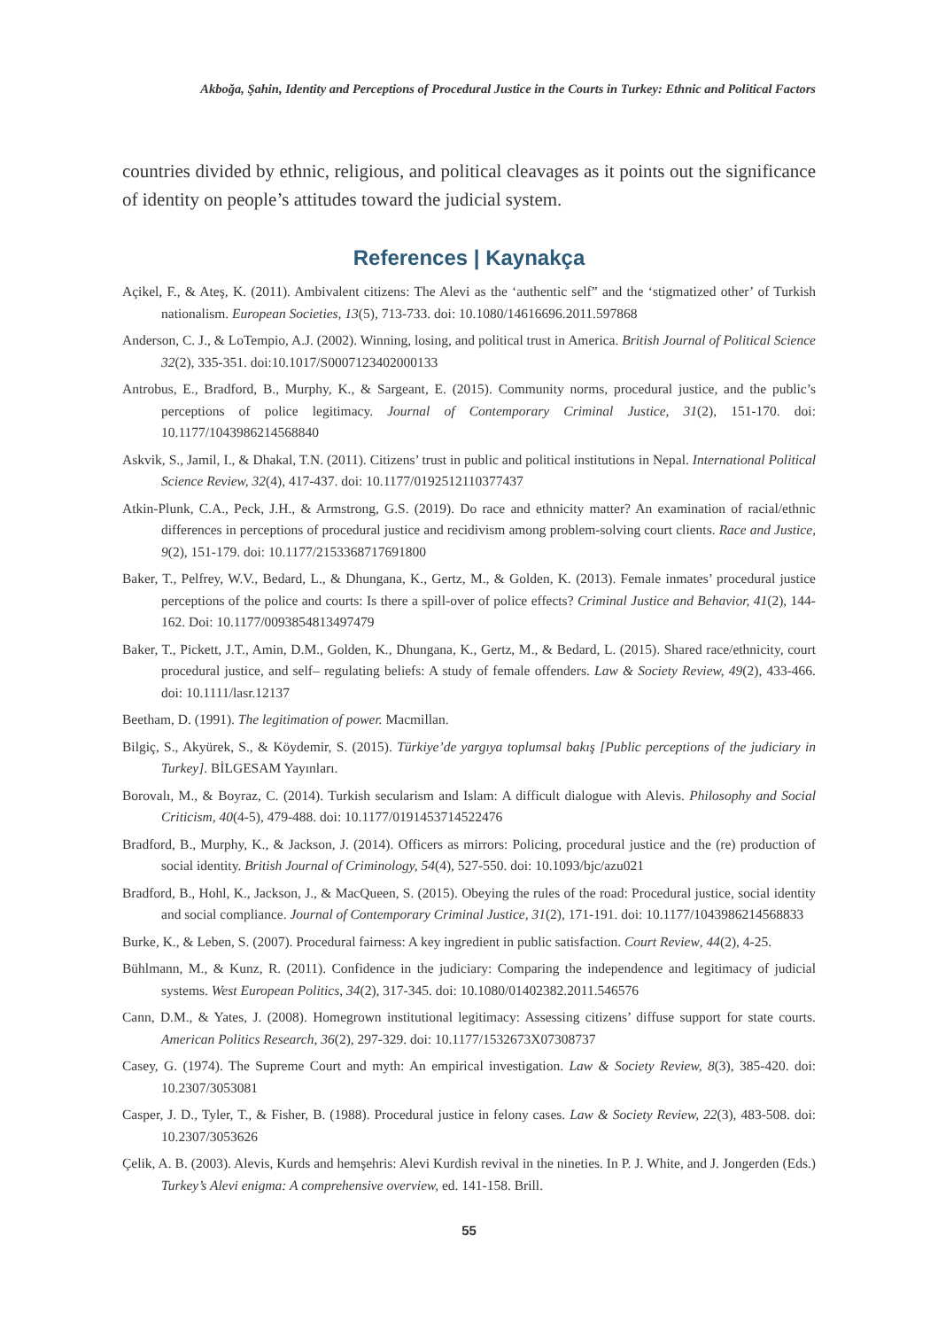Akboğa, Şahin, Identity and Perceptions of Procedural Justice in the Courts in Turkey: Ethnic and Political Factors
countries divided by ethnic, religious, and political cleavages as it points out the significance of identity on people’s attitudes toward the judicial system.
References | Kaynakça
Açikel, F., & Ateş, K. (2011). Ambivalent citizens: The Alevi as the ‘authentic self” and the ‘stigmatized other’ of Turkish nationalism. European Societies, 13(5), 713-733. doi: 10.1080/14616696.2011.597868
Anderson, C. J., & LoTempio, A.J. (2002). Winning, losing, and political trust in America. British Journal of Political Science 32(2), 335-351. doi:10.1017/S0007123402000133
Antrobus, E., Bradford, B., Murphy, K., & Sargeant, E. (2015). Community norms, procedural justice, and the public’s perceptions of police legitimacy. Journal of Contemporary Criminal Justice, 31(2), 151-170. doi: 10.1177/1043986214568840
Askvik, S., Jamil, I., & Dhakal, T.N. (2011). Citizens’ trust in public and political institutions in Nepal. International Political Science Review, 32(4), 417-437. doi: 10.1177/0192512110377437
Atkin-Plunk, C.A., Peck, J.H., & Armstrong, G.S. (2019). Do race and ethnicity matter? An examination of racial/ethnic differences in perceptions of procedural justice and recidivism among problem-solving court clients. Race and Justice, 9(2), 151-179. doi: 10.1177/2153368717691800
Baker, T., Pelfrey, W.V., Bedard, L., & Dhungana, K., Gertz, M., & Golden, K. (2013). Female inmates’ procedural justice perceptions of the police and courts: Is there a spill-over of police effects? Criminal Justice and Behavior, 41(2), 144-162. Doi: 10.1177/0093854813497479
Baker, T., Pickett, J.T., Amin, D.M., Golden, K., Dhungana, K., Gertz, M., & Bedard, L. (2015). Shared race/ethnicity, court procedural justice, and self– regulating beliefs: A study of female offenders. Law & Society Review, 49(2), 433-466. doi: 10.1111/lasr.12137
Beetham, D. (1991). The legitimation of power. Macmillan.
Bilgiç, S., Akyürek, S., & Köydemir, S. (2015). Türkiye’de yargıya toplumsal bakış [Public perceptions of the judiciary in Turkey]. BİLGESAM Yayınları.
Borovalı, M., & Boyraz, C. (2014). Turkish secularism and Islam: A difficult dialogue with Alevis. Philosophy and Social Criticism, 40(4-5), 479-488. doi: 10.1177/0191453714522476
Bradford, B., Murphy, K., & Jackson, J. (2014). Officers as mirrors: Policing, procedural justice and the (re) production of social identity. British Journal of Criminology, 54(4), 527-550. doi: 10.1093/bjc/azu021
Bradford, B., Hohl, K., Jackson, J., & MacQueen, S. (2015). Obeying the rules of the road: Procedural justice, social identity and social compliance. Journal of Contemporary Criminal Justice, 31(2), 171-191. doi: 10.1177/1043986214568833
Burke, K., & Leben, S. (2007). Procedural fairness: A key ingredient in public satisfaction. Court Review, 44(2), 4-25.
Bühlmann, M., & Kunz, R. (2011). Confidence in the judiciary: Comparing the independence and legitimacy of judicial systems. West European Politics, 34(2), 317-345. doi: 10.1080/01402382.2011.546576
Cann, D.M., & Yates, J. (2008). Homegrown institutional legitimacy: Assessing citizens’ diffuse support for state courts. American Politics Research, 36(2), 297-329. doi: 10.1177/1532673X07308737
Casey, G. (1974). The Supreme Court and myth: An empirical investigation. Law & Society Review, 8(3), 385-420. doi: 10.2307/3053081
Casper, J. D., Tyler, T., & Fisher, B. (1988). Procedural justice in felony cases. Law & Society Review, 22(3), 483-508. doi: 10.2307/3053626
Çelik, A. B. (2003). Alevis, Kurds and hemşehris: Alevi Kurdish revival in the nineties. In P. J. White, and J. Jongerden (Eds.) Turkey’s Alevi enigma: A comprehensive overview, ed. 141-158. Brill.
55